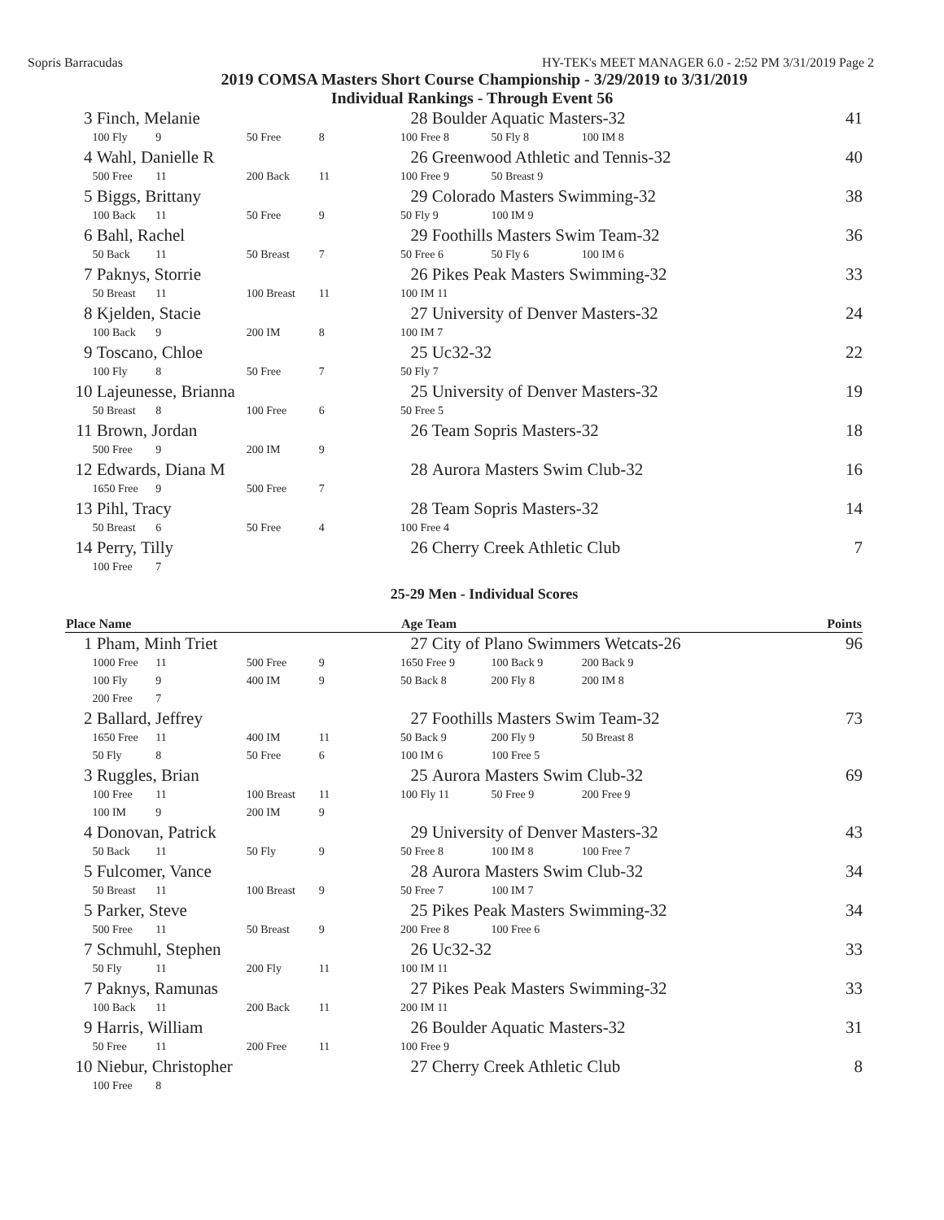Sopris Barracudas HY-TEK's MEET MANAGER 6.0 - 2:52 PM 3/31/2019 Page 2
2019 COMSA Masters Short Course Championship - 3/29/2019 to 3/31/2019
Individual Rankings - Through Event 56
| 3 | Finch, Melanie | | | | 28 | Boulder Aquatic Masters-32 | | | | 41 |
| | 100 Fly | 9 | 50 Free | 8 | 100 Free 8 | | 50 Fly 8 | 100 IM 8 | | |
| 4 | Wahl, Danielle R | | | | 26 | Greenwood Athletic and Tennis-32 | | | | 40 |
| | 500 Free | 11 | 200 Back | 11 | 100 Free 9 | | 50 Breast 9 | | | |
| 5 | Biggs, Brittany | | | | 29 | Colorado Masters Swimming-32 | | | | 38 |
| | 100 Back | 11 | 50 Free | 9 | 50 Fly 9 | | 100 IM 9 | | | |
| 6 | Bahl, Rachel | | | | 29 | Foothills Masters Swim Team-32 | | | | 36 |
| | 50 Back | 11 | 50 Breast | 7 | 50 Free 6 | | 50 Fly 6 | 100 IM 6 | | |
| 7 | Paknys, Storrie | | | | 26 | Pikes Peak Masters Swimming-32 | | | | 33 |
| | 50 Breast | 11 | 100 Breast | 11 | 100 IM 11 | | | | | |
| 8 | Kjelden, Stacie | | | | 27 | University of Denver Masters-32 | | | | 24 |
| | 100 Back | 9 | 200 IM | 8 | 100 IM 7 | | | | | |
| 9 | Toscano, Chloe | | | | 25 | Uc32-32 | | | | 22 |
| | 100 Fly | 8 | 50 Free | 7 | 50 Fly 7 | | | | | |
| 10 | Lajeunesse, Brianna | | | | 25 | University of Denver Masters-32 | | | | 19 |
| | 50 Breast | 8 | 100 Free | 6 | 50 Free 5 | | | | | |
| 11 | Brown, Jordan | | | | 26 | Team Sopris Masters-32 | | | | 18 |
| | 500 Free | 9 | 200 IM | 9 | | | | | | |
| 12 | Edwards, Diana M | | | | 28 | Aurora Masters Swim Club-32 | | | | 16 |
| | 1650 Free | 9 | 500 Free | 7 | | | | | | |
| 13 | Pihl, Tracy | | | | 28 | Team Sopris Masters-32 | | | | 14 |
| | 50 Breast | 6 | 50 Free | 4 | 100 Free 4 | | | | | |
| 14 | Perry, Tilly | | | | 26 | Cherry Creek Athletic Club | | | | 7 |
| | 100 Free | 7 | | | | | | | | |
25-29 Men - Individual Scores
| Place Name | | | | | Age Team | | | | | Points |
| --- | --- | --- | --- | --- | --- | --- | --- | --- | --- | --- |
| 1 | Pham, Minh Triet | | | | 27 | City of Plano Swimmers Wetcats-26 | | | | 96 |
| | 1000 Free | 11 | 500 Free | 9 | 1650 Free 9 | | 100 Back 9 | 200 Back 9 | | |
| | 100 Fly | 9 | 400 IM | 9 | 50 Back 8 | | 200 Fly 8 | 200 IM 8 | | |
| | 200 Free | 7 | | | | | | | | |
| 2 | Ballard, Jeffrey | | | | 27 | Foothills Masters Swim Team-32 | | | | 73 |
| | 1650 Free | 11 | 400 IM | 11 | 50 Back 9 | | 200 Fly 9 | 50 Breast 8 | | |
| | 50 Fly | 8 | 50 Free | 6 | 100 IM 6 | | 100 Free 5 | | | |
| 3 | Ruggles, Brian | | | | 25 | Aurora Masters Swim Club-32 | | | | 69 |
| | 100 Free | 11 | 100 Breast | 11 | 100 Fly 11 | | 50 Free 9 | 200 Free 9 | | |
| | 100 IM | 9 | 200 IM | 9 | | | | | | |
| 4 | Donovan, Patrick | | | | 29 | University of Denver Masters-32 | | | | 43 |
| | 50 Back | 11 | 50 Fly | 9 | 50 Free 8 | | 100 IM 8 | 100 Free 7 | | |
| 5 | Fulcomer, Vance | | | | 28 | Aurora Masters Swim Club-32 | | | | 34 |
| | 50 Breast | 11 | 100 Breast | 9 | 50 Free 7 | | 100 IM 7 | | | |
| 5 | Parker, Steve | | | | 25 | Pikes Peak Masters Swimming-32 | | | | 34 |
| | 500 Free | 11 | 50 Breast | 9 | 200 Free 8 | | 100 Free 6 | | | |
| 7 | Schmuhl, Stephen | | | | 26 | Uc32-32 | | | | 33 |
| | 50 Fly | 11 | 200 Fly | 11 | 100 IM 11 | | | | | |
| 7 | Paknys, Ramunas | | | | 27 | Pikes Peak Masters Swimming-32 | | | | 33 |
| | 100 Back | 11 | 200 Back | 11 | 200 IM 11 | | | | | |
| 9 | Harris, William | | | | 26 | Boulder Aquatic Masters-32 | | | | 31 |
| | 50 Free | 11 | 200 Free | 11 | 100 Free 9 | | | | | |
| 10 | Niebur, Christopher | | | | 27 | Cherry Creek Athletic Club | | | | 8 |
| | 100 Free | 8 | | | | | | | | |